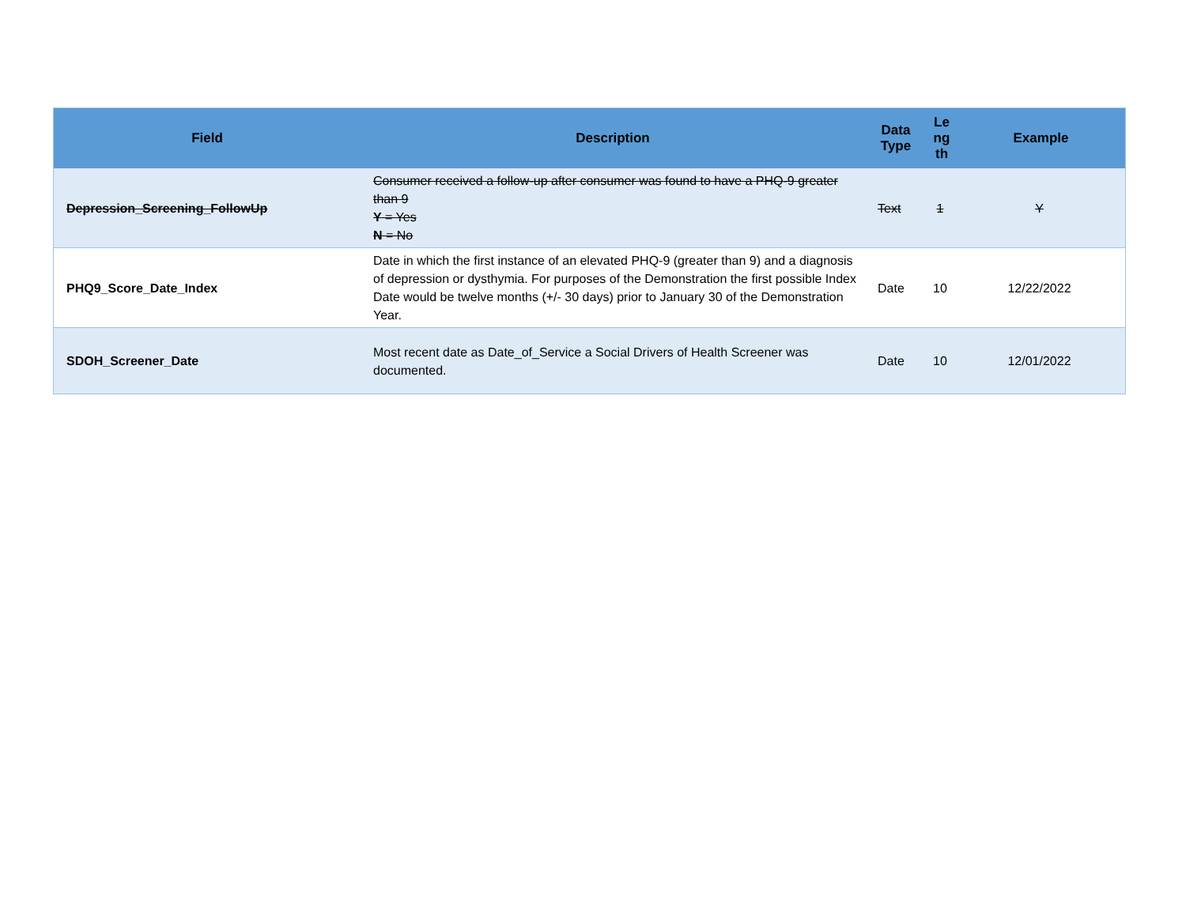| Field | Description | Data Type | Le ng th | Example |
| --- | --- | --- | --- | --- |
| Depression_Screening_FollowUp | Consumer received a follow-up after consumer was found to have a PHQ-9 greater than 9 Y = Yes N = No | Text | 1 | Y |
| PHQ9_Score_Date_Index | Date in which the first instance of an elevated PHQ-9 (greater than 9) and a diagnosis of depression or dysthymia. For purposes of the Demonstration the first possible Index Date would be twelve months (+/- 30 days) prior to January 30 of the Demonstration Year. | Date | 10 | 12/22/2022 |
| SDOH_Screener_Date | Most recent date as Date_of_Service a Social Drivers of Health Screener was documented. | Date | 10 | 12/01/2022 |